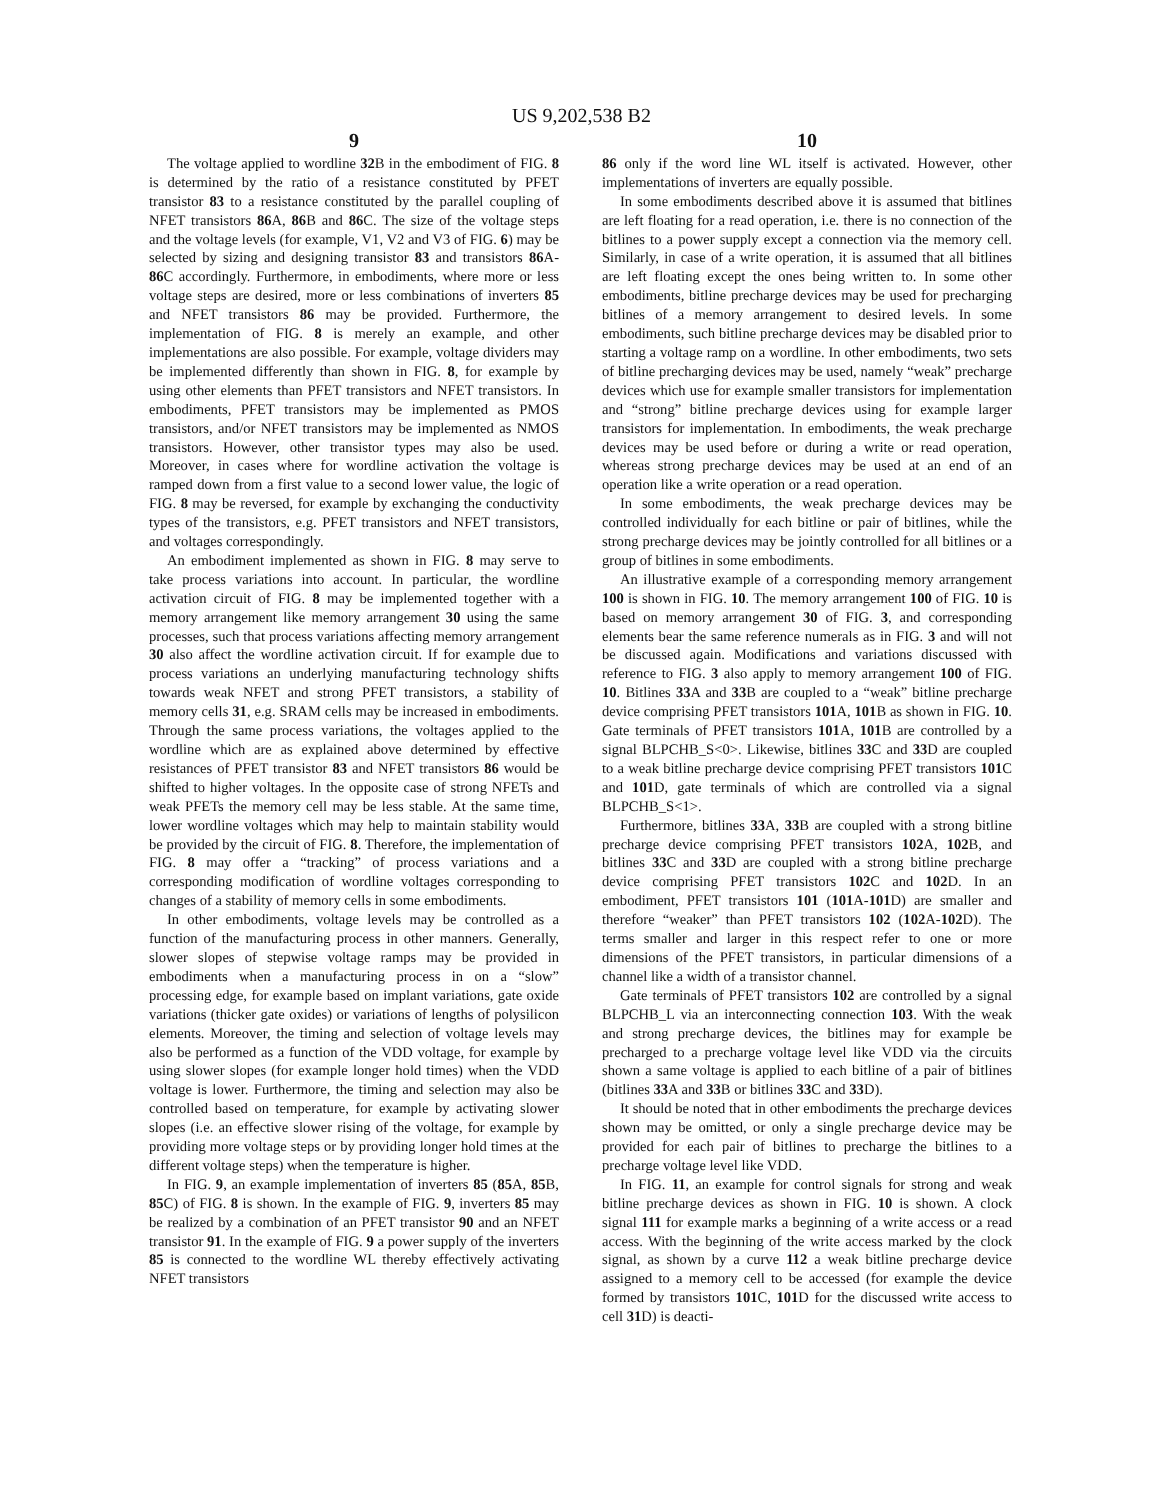US 9,202,538 B2
9
The voltage applied to wordline 32 B in the embodiment of FIG. 8 is determined by the ratio of a resistance constituted by PFET transistor 83 to a resistance constituted by the parallel coupling of NFET transistors 86 A, 86 B and 86 C. The size of the voltage steps and the voltage levels (for example, V1, V2 and V3 of FIG. 6) may be selected by sizing and designing transistor 83 and transistors 86 A-86 C accordingly. Furthermore, in embodiments, where more or less voltage steps are desired, more or less combinations of inverters 85 and NFET transistors 86 may be provided. Furthermore, the implementation of FIG. 8 is merely an example, and other implementations are also possible. For example, voltage dividers may be implemented differently than shown in FIG. 8, for example by using other elements than PFET transistors and NFET transistors. In embodiments, PFET transistors may be implemented as PMOS transistors, and/or NFET transistors may be implemented as NMOS transistors. However, other transistor types may also be used. Moreover, in cases where for wordline activation the voltage is ramped down from a first value to a second lower value, the logic of FIG. 8 may be reversed, for example by exchanging the conductivity types of the transistors, e.g. PFET transistors and NFET transistors, and voltages correspondingly.
An embodiment implemented as shown in FIG. 8 may serve to take process variations into account. In particular, the wordline activation circuit of FIG. 8 may be implemented together with a memory arrangement like memory arrangement 30 using the same processes, such that process variations affecting memory arrangement 30 also affect the wordline activation circuit. If for example due to process variations an underlying manufacturing technology shifts towards weak NFET and strong PFET transistors, a stability of memory cells 31, e.g. SRAM cells may be increased in embodiments. Through the same process variations, the voltages applied to the wordline which are as explained above determined by effective resistances of PFET transistor 83 and NFET transistors 86 would be shifted to higher voltages. In the opposite case of strong NFETs and weak PFETs the memory cell may be less stable. At the same time, lower wordline voltages which may help to maintain stability would be provided by the circuit of FIG. 8. Therefore, the implementation of FIG. 8 may offer a “tracking” of process variations and a corresponding modification of wordline voltages corresponding to changes of a stability of memory cells in some embodiments.
In other embodiments, voltage levels may be controlled as a function of the manufacturing process in other manners. Generally, slower slopes of stepwise voltage ramps may be provided in embodiments when a manufacturing process in on a “slow” processing edge, for example based on implant variations, gate oxide variations (thicker gate oxides) or variations of lengths of polysilicon elements. Moreover, the timing and selection of voltage levels may also be performed as a function of the VDD voltage, for example by using slower slopes (for example longer hold times) when the VDD voltage is lower. Furthermore, the timing and selection may also be controlled based on temperature, for example by activating slower slopes (i.e. an effective slower rising of the voltage, for example by providing more voltage steps or by providing longer hold times at the different voltage steps) when the temperature is higher.
In FIG. 9, an example implementation of inverters 85 (85 A, 85 B, 85 C) of FIG. 8 is shown. In the example of FIG. 9, inverters 85 may be realized by a combination of an PFET transistor 90 and an NFET transistor 91. In the example of FIG. 9 a power supply of the inverters 85 is connected to the wordline WL thereby effectively activating NFET transistors
10
86 only if the word line WL itself is activated. However, other implementations of inverters are equally possible.
In some embodiments described above it is assumed that bitlines are left floating for a read operation, i.e. there is no connection of the bitlines to a power supply except a connection via the memory cell. Similarly, in case of a write operation, it is assumed that all bitlines are left floating except the ones being written to. In some other embodiments, bitline precharge devices may be used for precharging bitlines of a memory arrangement to desired levels. In some embodiments, such bitline precharge devices may be disabled prior to starting a voltage ramp on a wordline. In other embodiments, two sets of bitline precharging devices may be used, namely “weak” precharge devices which use for example smaller transistors for implementation and “strong” bitline precharge devices using for example larger transistors for implementation. In embodiments, the weak precharge devices may be used before or during a write or read operation, whereas strong precharge devices may be used at an end of an operation like a write operation or a read operation.
In some embodiments, the weak precharge devices may be controlled individually for each bitline or pair of bitlines, while the strong precharge devices may be jointly controlled for all bitlines or a group of bitlines in some embodiments.
An illustrative example of a corresponding memory arrangement 100 is shown in FIG. 10. The memory arrangement 100 of FIG. 10 is based on memory arrangement 30 of FIG. 3, and corresponding elements bear the same reference numerals as in FIG. 3 and will not be discussed again. Modifications and variations discussed with reference to FIG. 3 also apply to memory arrangement 100 of FIG. 10. Bitlines 33 A and 33 B are coupled to a “weak” bitline precharge device comprising PFET transistors 101 A, 101 B as shown in FIG. 10. Gate terminals of PFET transistors 101 A, 101 B are controlled by a signal BLPCHB_S<0>. Likewise, bitlines 33 C and 33 D are coupled to a weak bitline precharge device comprising PFET transistors 101 C and 101 D, gate terminals of which are controlled via a signal BLPCHB_S<1>.
Furthermore, bitlines 33 A, 33 B are coupled with a strong bitline precharge device comprising PFET transistors 102 A, 102 B, and bitlines 33 C and 33 D are coupled with a strong bitline precharge device comprising PFET transistors 102 C and 102 D. In an embodiment, PFET transistors 101 (101 A-101 D) are smaller and therefore “weaker” than PFET transistors 102 (102 A-102 D). The terms smaller and larger in this respect refer to one or more dimensions of the PFET transistors, in particular dimensions of a channel like a width of a transistor channel.
Gate terminals of PFET transistors 102 are controlled by a signal BLPCHB_L via an interconnecting connection 103. With the weak and strong precharge devices, the bitlines may for example be precharged to a precharge voltage level like VDD via the circuits shown a same voltage is applied to each bitline of a pair of bitlines (bitlines 33 A and 33 B or bitlines 33 C and 33 D).
It should be noted that in other embodiments the precharge devices shown may be omitted, or only a single precharge device may be provided for each pair of bitlines to precharge the bitlines to a precharge voltage level like VDD.
In FIG. 11, an example for control signals for strong and weak bitline precharge devices as shown in FIG. 10 is shown. A clock signal 111 for example marks a beginning of a write access or a read access. With the beginning of the write access marked by the clock signal, as shown by a curve 112 a weak bitline precharge device assigned to a memory cell to be accessed (for example the device formed by transistors 101 C, 101 D for the discussed write access to cell 31 D) is deacti-